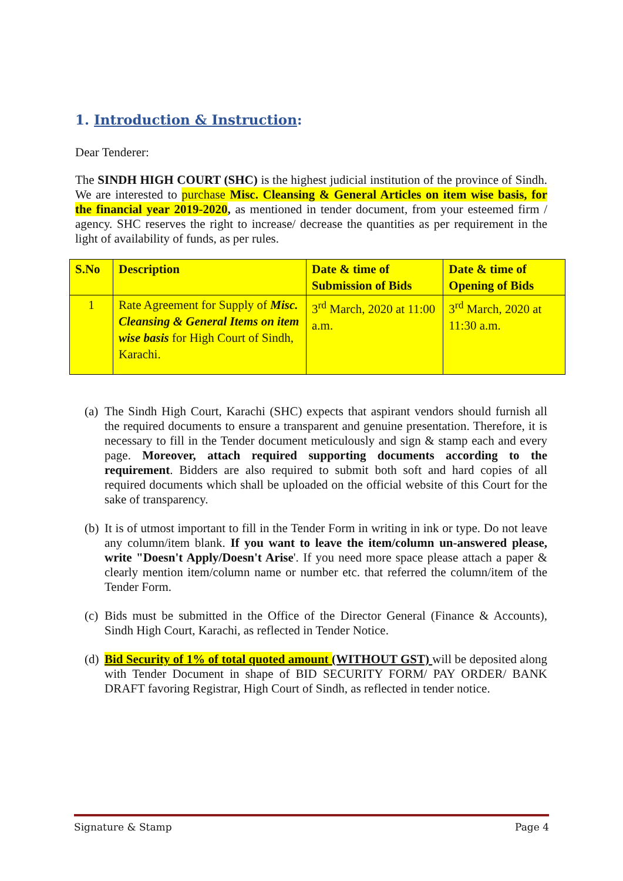1. Introduction & Instruction:
Dear Tenderer:
The SINDH HIGH COURT (SHC) is the highest judicial institution of the province of Sindh. We are interested to purchase Misc. Cleansing & General Articles on item wise basis, for the financial year 2019-2020, as mentioned in tender document, from your esteemed firm / agency. SHC reserves the right to increase/ decrease the quantities as per requirement in the light of availability of funds, as per rules.
| S.No | Description | Date & time of Submission of Bids | Date & time of Opening of Bids |
| --- | --- | --- | --- |
| 1 | Rate Agreement for Supply of Misc. Cleansing & General Items on item wise basis for High Court of Sindh, Karachi. | 3<sup>rd</sup> March, 2020 at 11:00 a.m. | 3<sup>rd</sup> March, 2020 at 11:30 a.m. |
(a) The Sindh High Court, Karachi (SHC) expects that aspirant vendors should furnish all the required documents to ensure a transparent and genuine presentation. Therefore, it is necessary to fill in the Tender document meticulously and sign & stamp each and every page. Moreover, attach required supporting documents according to the requirement. Bidders are also required to submit both soft and hard copies of all required documents which shall be uploaded on the official website of this Court for the sake of transparency.
(b) It is of utmost important to fill in the Tender Form in writing in ink or type. Do not leave any column/item blank. If you want to leave the item/column un-answered please, write "Doesn't Apply/Doesn't Arise'. If you need more space please attach a paper & clearly mention item/column name or number etc. that referred the column/item of the Tender Form.
(c) Bids must be submitted in the Office of the Director General (Finance & Accounts), Sindh High Court, Karachi, as reflected in Tender Notice.
(d) Bid Security of 1% of total quoted amount (WITHOUT GST) will be deposited along with Tender Document in shape of BID SECURITY FORM/ PAY ORDER/ BANK DRAFT favoring Registrar, High Court of Sindh, as reflected in tender notice.
Signature & Stamp Page 4